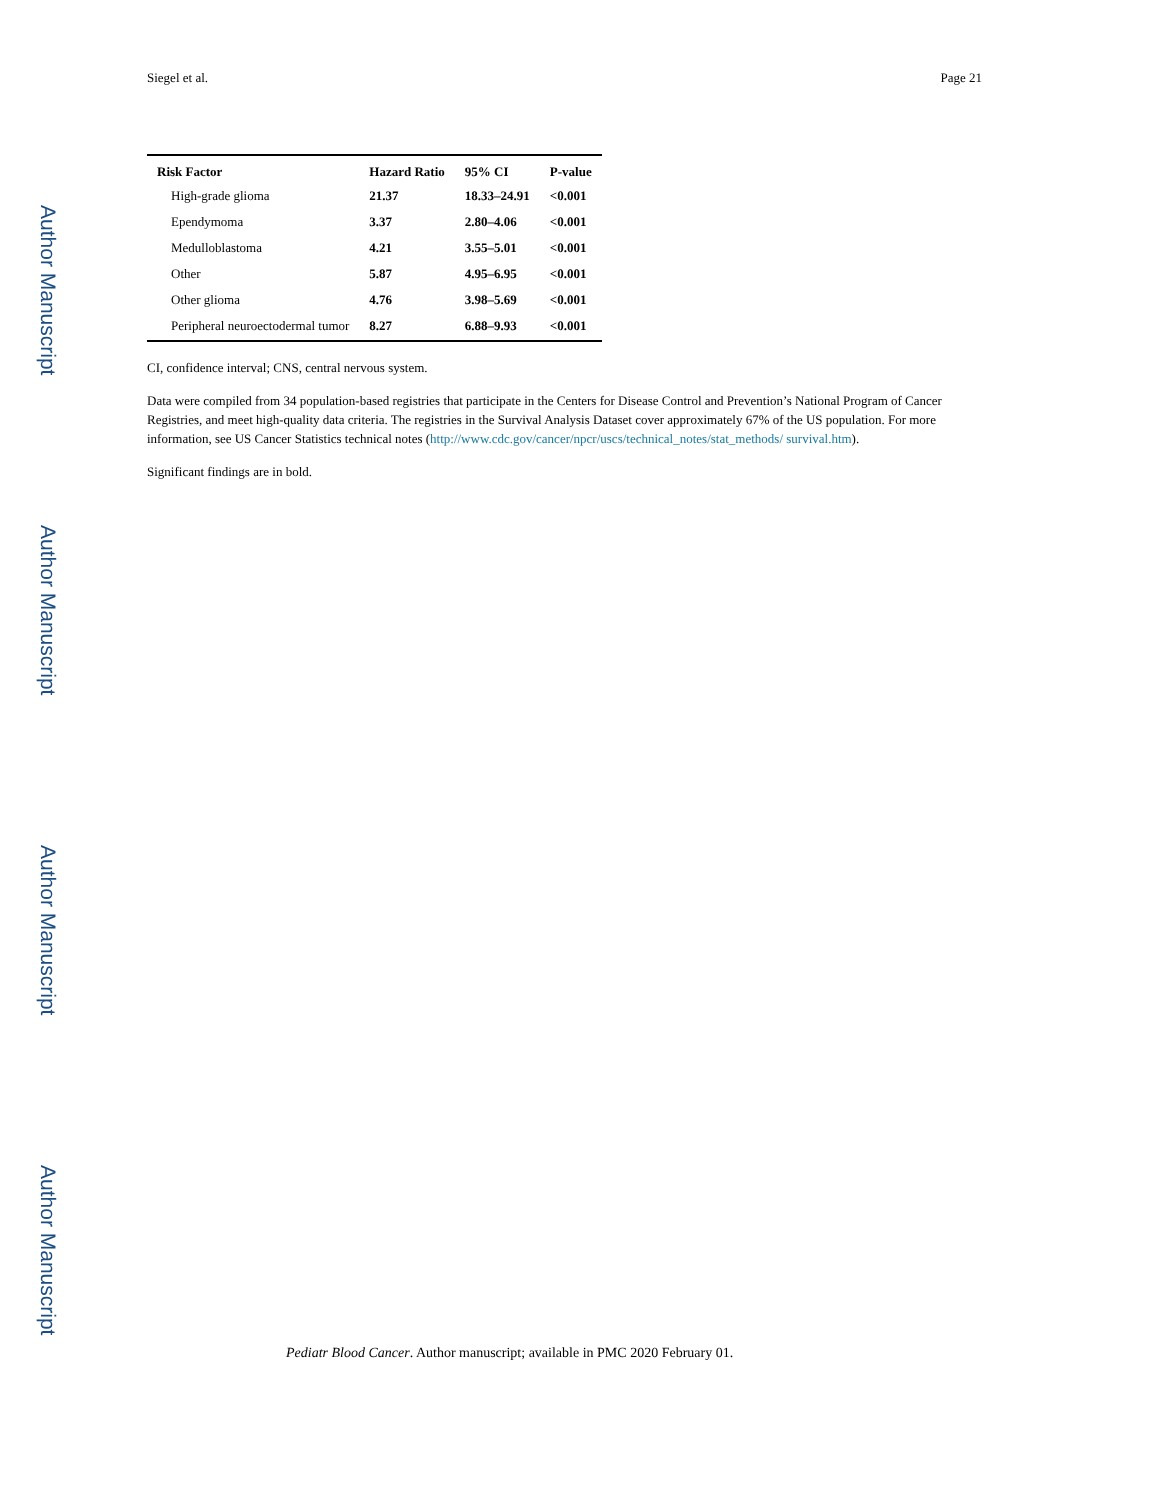Author Manuscript
Author Manuscript
Author Manuscript
Author Manuscript
Siegel et al. Page 21
| Risk Factor | Hazard Ratio | 95% CI | P-value |
| --- | --- | --- | --- |
| High-grade glioma | 21.37 | 18.33–24.91 | <0.001 |
| Ependymoma | 3.37 | 2.80–4.06 | <0.001 |
| Medulloblastoma | 4.21 | 3.55–5.01 | <0.001 |
| Other | 5.87 | 4.95–6.95 | <0.001 |
| Other glioma | 4.76 | 3.98–5.69 | <0.001 |
| Peripheral neuroectodermal tumor | 8.27 | 6.88–9.93 | <0.001 |
CI, confidence interval; CNS, central nervous system.
Data were compiled from 34 population-based registries that participate in the Centers for Disease Control and Prevention’s National Program of Cancer Registries, and meet high-quality data criteria. The registries in the Survival Analysis Dataset cover approximately 67% of the US population. For more information, see US Cancer Statistics technical notes (http://www.cdc.gov/cancer/npcr/uscs/technical_notes/stat_methods/ survival.htm).
Significant findings are in bold.
Pediatr Blood Cancer. Author manuscript; available in PMC 2020 February 01.